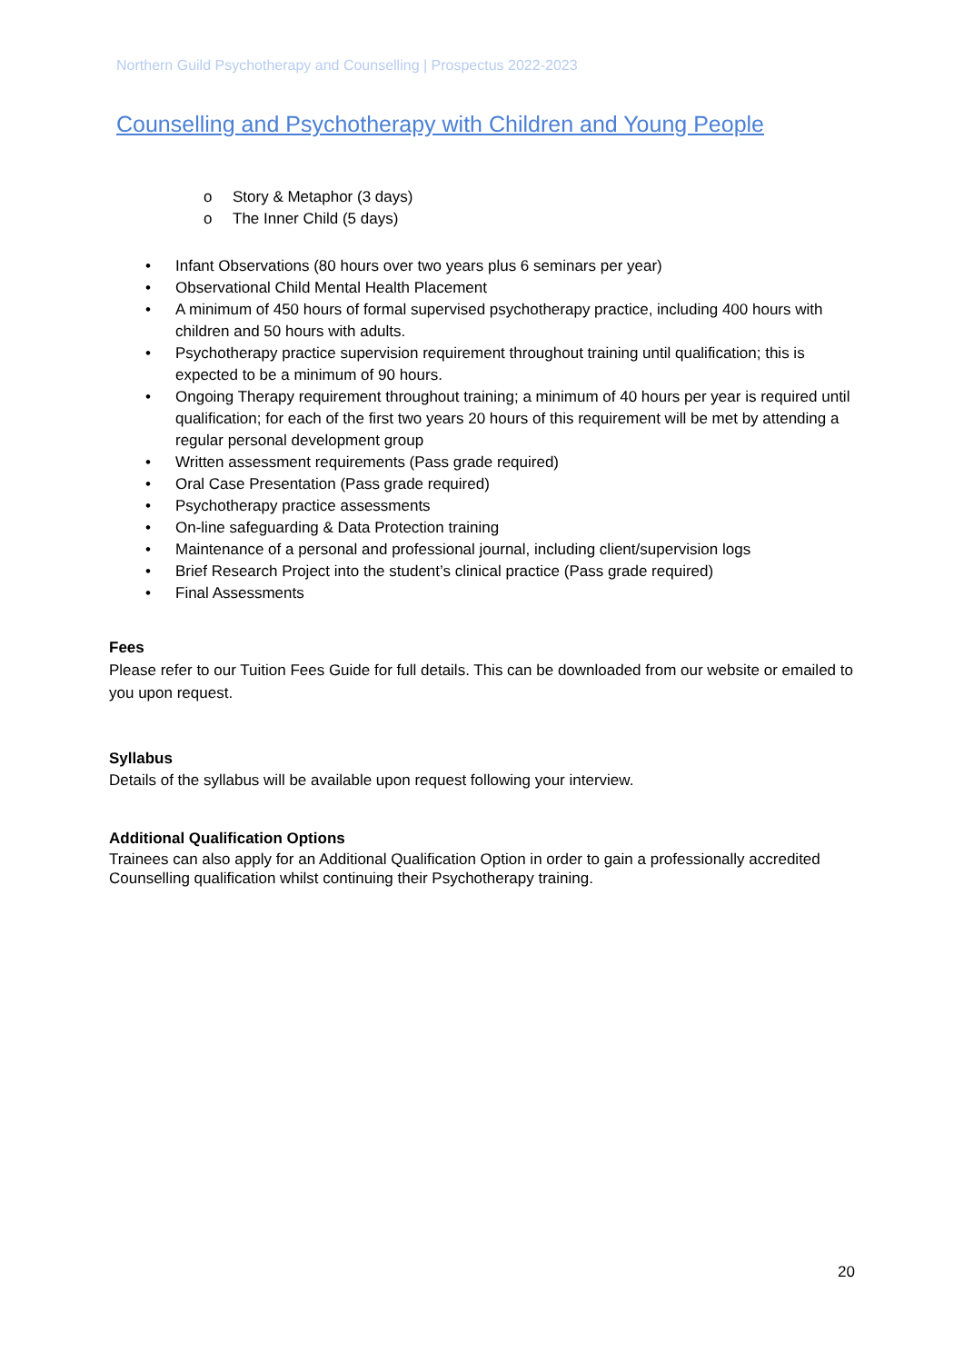Northern Guild Psychotherapy and Counselling | Prospectus 2022-2023
Counselling and Psychotherapy with Children and Young People
o Story & Metaphor (3 days)
o The Inner Child (5 days)
• Infant Observations (80 hours over two years plus 6 seminars per year)
• Observational Child Mental Health Placement
• A minimum of 450 hours of formal supervised psychotherapy practice, including 400 hours with children and 50 hours with adults.
• Psychotherapy practice supervision requirement throughout training until qualification; this is expected to be a minimum of 90 hours.
• Ongoing Therapy requirement throughout training; a minimum of 40 hours per year is required until qualification; for each of the first two years 20 hours of this requirement will be met by attending a regular personal development group
• Written assessment requirements (Pass grade required)
• Oral Case Presentation (Pass grade required)
• Psychotherapy practice assessments
• On-line safeguarding & Data Protection training
• Maintenance of a personal and professional journal, including client/supervision logs
• Brief Research Project into the student’s clinical practice (Pass grade required)
• Final Assessments
Fees
Please refer to our Tuition Fees Guide for full details. This can be downloaded from our website or emailed to you upon request.
Syllabus
Details of the syllabus will be available upon request following your interview.
Additional Qualification Options
Trainees can also apply for an Additional Qualification Option in order to gain a professionally accredited Counselling qualification whilst continuing their Psychotherapy training.
20